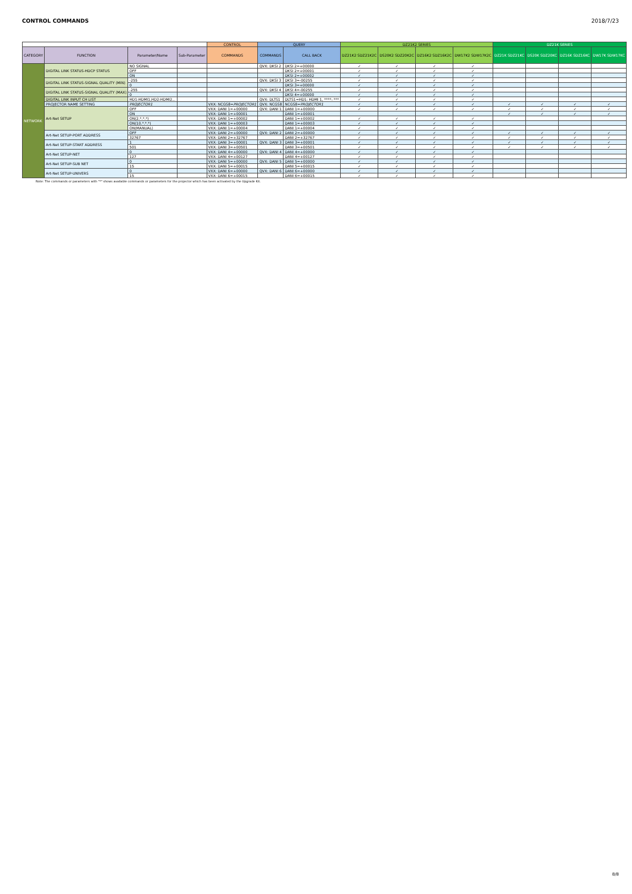CONTROL COMMANDS 2018/7/23
| | | | | CONTROL | QUERY | | DZ21K2 SERIES | | | | DZ21K SERIES | | | |
| --- | --- | --- | --- | --- | --- | --- | --- | --- | --- | --- | --- | --- | --- | --- |
| CATEGORY | FUNCTION | Parameter/Name | Sub-Parameter | COMMANDS | COMMANDS | CALL BACK | DZ21K2 SDZ21K2C | DS20K2 SDZ20K2C | DZ16K2 SDZ16K2C | DW17K2 SDW17K2C | DZ21K SDZ21KC | DS20K SDZ20KC | DZ16K SDZ16KC | DW17K SDW17KC |
| NETWORK | DIGITAL LINK STATUS-HDCP STATUS | NO SIGNAL | | | QVX: DKSI 2 | DKSI 2=+00000 | ✓ | ✓ | ✓ | ✓ | | | | |
| | | OFF | | | | DKSI 2=+00001 | ✓ | ✓ | ✓ | ✓ | | | | |
| | | ON | | | | DKSI 2=+00002 | ✓ | ✓ | ✓ | ✓ | | | | |
| | DIGITAL LINK STATUS-SIGNAL QUALITY (MIN) | -255 | | | QVX: DKSI 3 | DKSI 3=-00255 | ✓ | ✓ | ✓ | ✓ | | | | |
| | | 0 | | | | DKSI 3=+00000 | ✓ | ✓ | ✓ | ✓ | | | | |
| | DIGITAL LINK STATUS-SIGNAL QUALITY (MAX) | -255 | | | QVX: DKSI 4 | DKSI 4=-00255 | ✓ | ✓ | ✓ | ✓ | | | | |
| | | 0 | | | | DKSI 4=+00000 | ✓ | ✓ | ✓ | ✓ | | | | |
| | DIGITAL LINK INPUT CH LIST | HD1:HDMI1,HD2:HDMI2... | | | QVX: DLTS1 | DLTS1=HD1: HDMI 1, ****: *** | ✓ | ✓ | ✓ | ✓ | | | | |
| | PROJECTOR NAME SETTING | PROJECTOR1 | | VXX: NCGS8= PROJECTOR1 | QVX: NCGS8 | NCGS8= PROJECTOR1 | ✓ | ✓ | ✓ | ✓ | ✓ | ✓ | ✓ | ✓ |
| | Art-Net SETUP | OFF | | VXX: DANI 1=+00000 | QVX: DANI 1 | DANI 1=+00000 | ✓ | ✓ | ✓ | ✓ | ✓ | ✓ | ✓ | ✓ |
| | | ON | | VXX: DANI 1=+00001 | | DANI 1=+00001 | | | | | ✓ | ✓ | ✓ | ✓ |
| | | ON(2.*.*.*) | | VXX: DANI 1=+00002 | | DANI 1=+00002 | ✓ | ✓ | ✓ | ✓ | | | | |
| | | ON(10.*.*.*) | | VXX: DANI 1=+00003 | | DANI 1=+00003 | ✓ | ✓ | ✓ | ✓ | | | | |
| | | ON(MANUAL) | | VXX: DANI 1=+00004 | | DANI 1=+00004 | ✓ | ✓ | ✓ | ✓ | | | | |
| | Art-Net SETUP-PORT ADDRESS | OFF | | VXX: DANI 2=+00000 | QVX: DANI 2 | DANI 2=+00000 | ✓ | ✓ | ✓ | ✓ | ✓ | ✓ | ✓ | ✓ |
| | | 32767 | | VXX: DANI 2=+32767 | | DANI 2=+32767 | ✓ | ✓ | ✓ | ✓ | ✓ | ✓ | ✓ | ✓ |
| | Art-Net SETUP-START ADDRESS | 1 | | VXX: DANI 3=+00001 | QVX: DANI 3 | DANI 3=+00001 | ✓ | ✓ | ✓ | ✓ | ✓ | ✓ | ✓ | ✓ |
| | | 501 | | VXX: DANI 3=+00501 | | DANI 3=+00501 | ✓ | ✓ | ✓ | ✓ | ✓ | ✓ | ✓ | ✓ |
| | Art-Net SETUP-NET | 0 | | VXX: DANI 4=+00000 | QVX: DANI 4 | DANI 4=+00000 | ✓ | ✓ | ✓ | ✓ | | | | |
| | | 127 | | VXX: DANI 4=+00127 | | DANI 4=+00127 | ✓ | ✓ | ✓ | ✓ | | | | |
| | Art-Net SETUP-SUB NET | 0 | | VXX: DANI 5=+00000 | QVX: DANI 5 | DANI 5=+00000 | ✓ | ✓ | ✓ | ✓ | | | | |
| | | 15 | | VXX: DANI 5=+00015 | | DANI 5=+00015 | ✓ | ✓ | ✓ | ✓ | | | | |
| | Art-Net SETUP-UNIVERS | 0 | | VXX: DANI 6=+00000 | QVX: DANI 6 | DANI 6=+00000 | ✓ | ✓ | ✓ | ✓ | | | | |
| | | 15 | | VXX: DANI 6=+00015 | | DANI 6=+00015 | ✓ | ✓ | ✓ | ✓ | | | | |
Note: The commands or parameters with "*" shows available commands or parameters for the projector which has been activated by the Upgrade Kit.
8/8